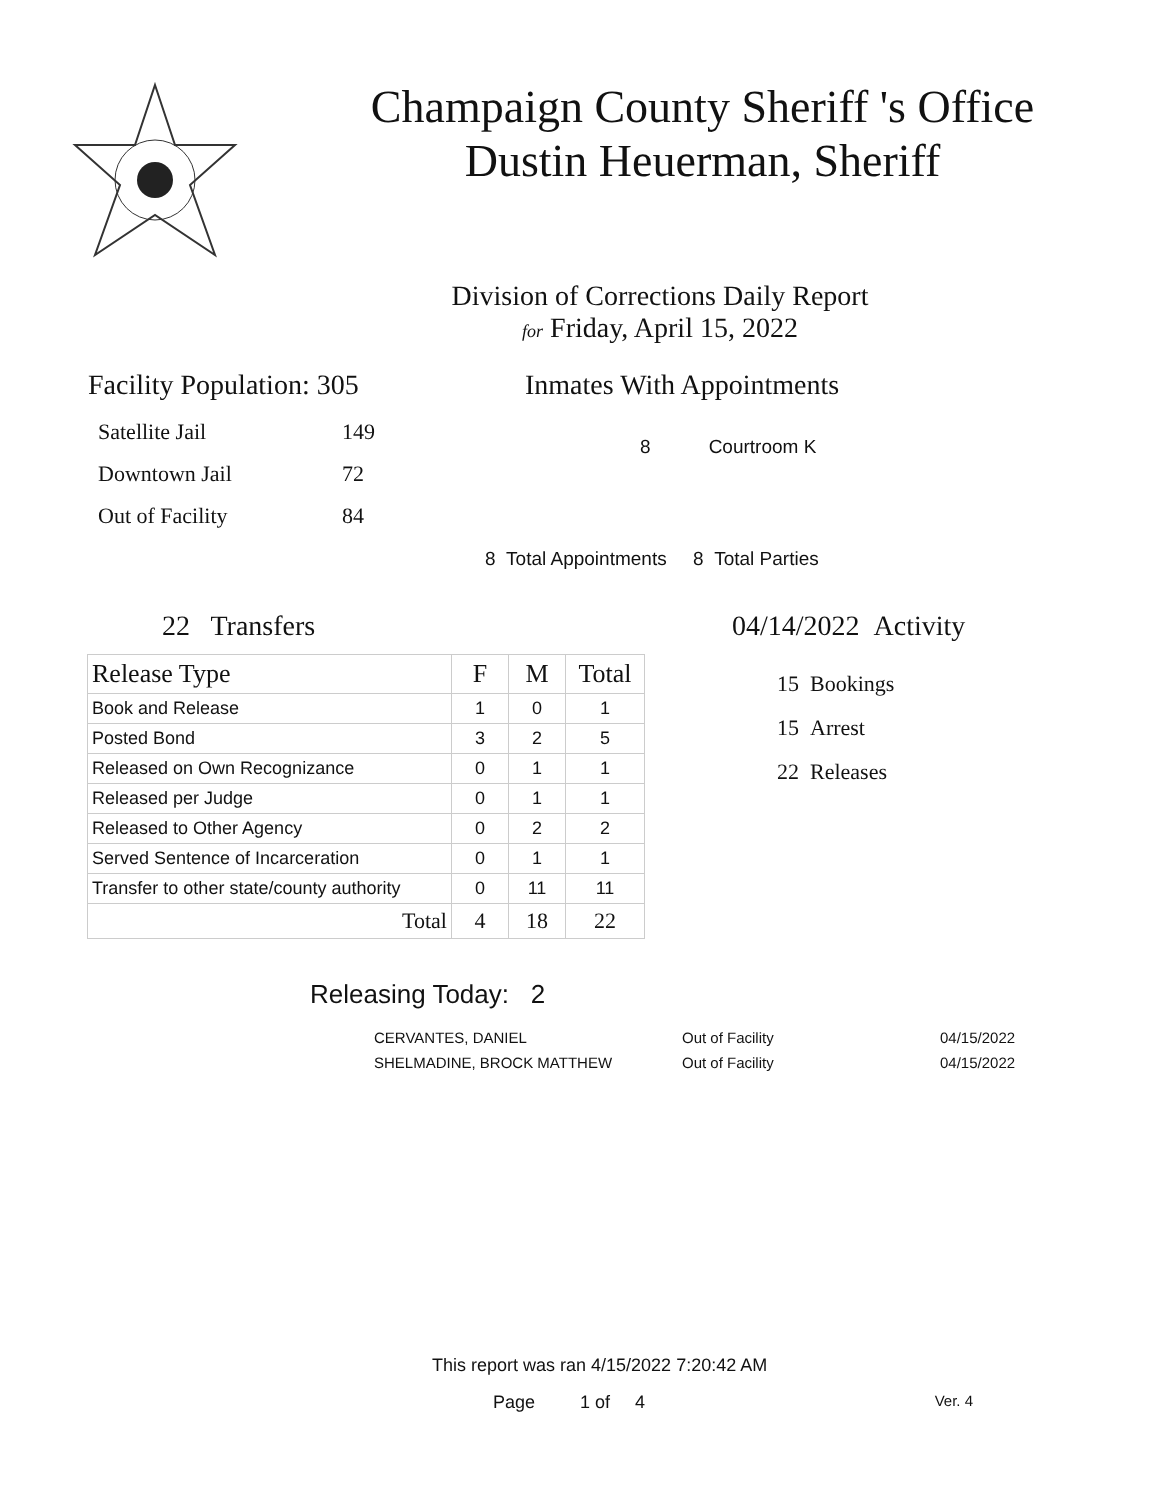Champaign County Sheriff 's Office
Dustin Heuerman, Sheriff
Division of Corrections Daily Report
for Friday, April 15, 2022
Facility Population: 305
| Satellite Jail | 149 |
| Downtown Jail | 72 |
| Out of Facility | 84 |
Inmates With Appointments
8 Courtroom K
8 Total Appointments 8 Total Parties
22 Transfers
| Release Type | F | M | Total |
| --- | --- | --- | --- |
| Book and Release | 1 | 0 | 1 |
| Posted Bond | 3 | 2 | 5 |
| Released on Own Recognizance | 0 | 1 | 1 |
| Released per Judge | 0 | 1 | 1 |
| Released to Other Agency | 0 | 2 | 2 |
| Served Sentence of Incarceration | 0 | 1 | 1 |
| Transfer to other state/county authority | 0 | 11 | 11 |
| Total | 4 | 18 | 22 |
04/14/2022 Activity
15 Bookings
15 Arrest
22 Releases
Releasing Today: 2
| CERVANTES, DANIEL | Out of Facility | 04/15/2022 |
| SHELMADINE, BROCK MATTHEW | Out of Facility | 04/15/2022 |
This report was ran 4/15/2022 7:20:42 AM
Page 1 of 4 Ver. 4